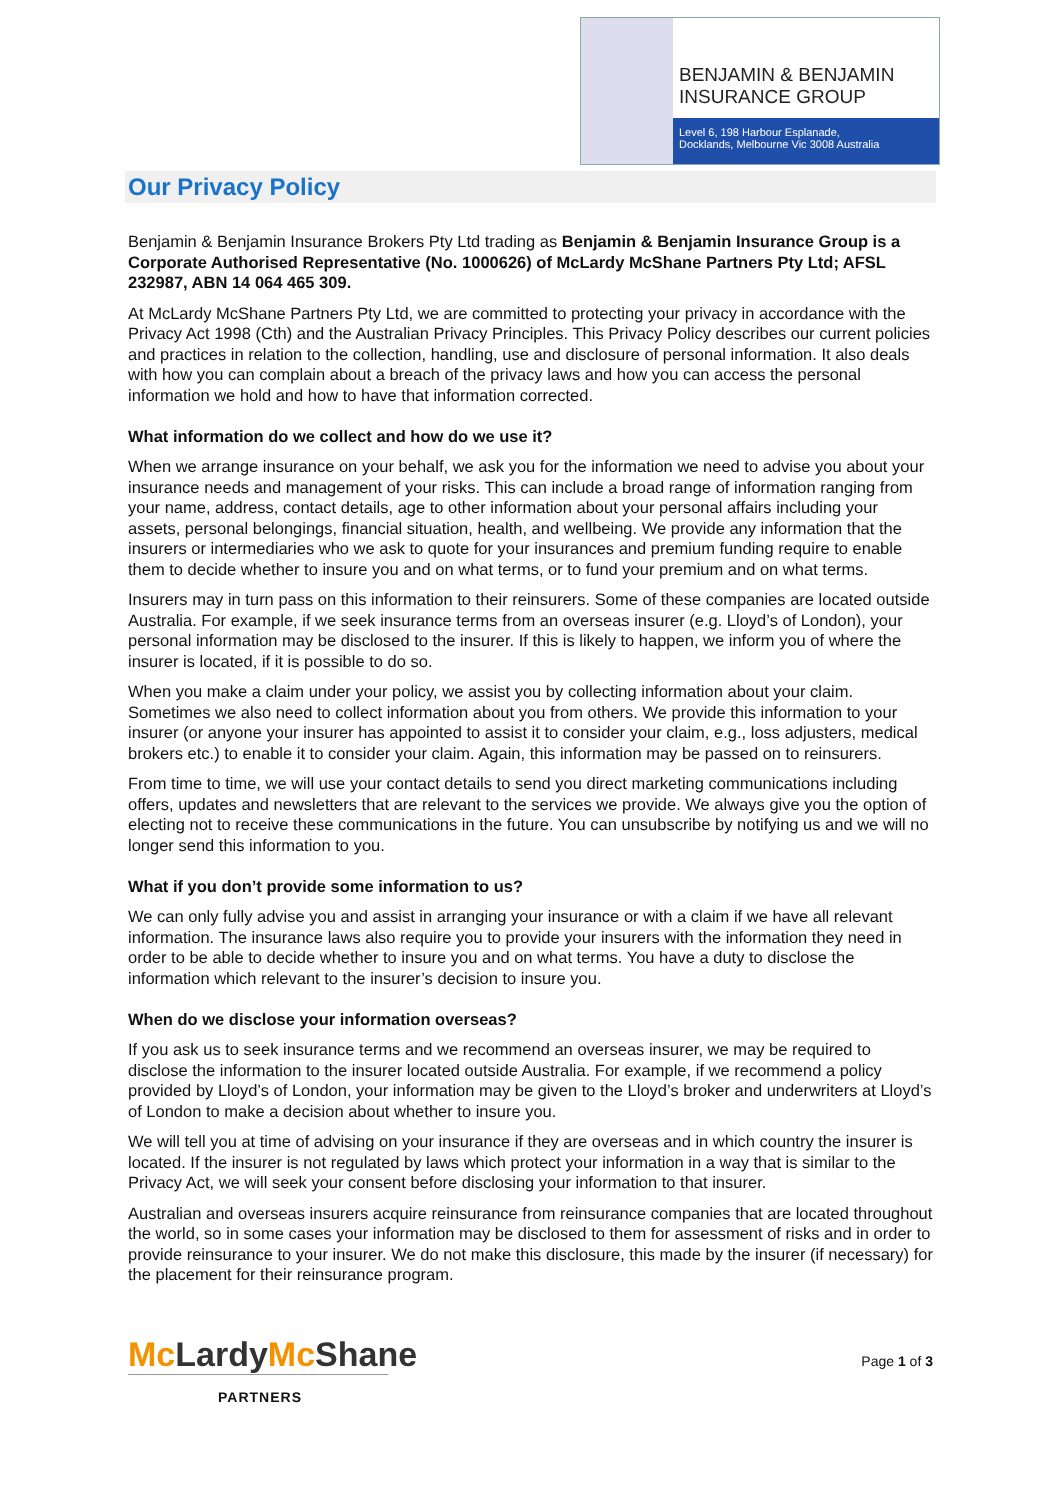BENJAMIN & BENJAMIN
INSURANCE GROUP
Level 6, 198 Harbour Esplanade,
Docklands, Melbourne Vic 3008 Australia
Our Privacy Policy
Benjamin & Benjamin Insurance Brokers Pty Ltd trading as Benjamin & Benjamin Insurance Group is a Corporate Authorised Representative (No. 1000626) of McLardy McShane Partners Pty Ltd; AFSL 232987, ABN 14 064 465 309.
At McLardy McShane Partners Pty Ltd, we are committed to protecting your privacy in accordance with the Privacy Act 1998 (Cth) and the Australian Privacy Principles. This Privacy Policy describes our current policies and practices in relation to the collection, handling, use and disclosure of personal information. It also deals with how you can complain about a breach of the privacy laws and how you can access the personal information we hold and how to have that information corrected.
What information do we collect and how do we use it?
When we arrange insurance on your behalf, we ask you for the information we need to advise you about your insurance needs and management of your risks. This can include a broad range of information ranging from your name, address, contact details, age to other information about your personal affairs including your assets, personal belongings, financial situation, health, and wellbeing. We provide any information that the insurers or intermediaries who we ask to quote for your insurances and premium funding require to enable them to decide whether to insure you and on what terms, or to fund your premium and on what terms.
Insurers may in turn pass on this information to their reinsurers. Some of these companies are located outside Australia. For example, if we seek insurance terms from an overseas insurer (e.g. Lloyd’s of London), your personal information may be disclosed to the insurer. If this is likely to happen, we inform you of where the insurer is located, if it is possible to do so.
When you make a claim under your policy, we assist you by collecting information about your claim. Sometimes we also need to collect information about you from others. We provide this information to your insurer (or anyone your insurer has appointed to assist it to consider your claim, e.g., loss adjusters, medical brokers etc.) to enable it to consider your claim. Again, this information may be passed on to reinsurers.
From time to time, we will use your contact details to send you direct marketing communications including offers, updates and newsletters that are relevant to the services we provide. We always give you the option of electing not to receive these communications in the future. You can unsubscribe by notifying us and we will no longer send this information to you.
What if you don’t provide some information to us?
We can only fully advise you and assist in arranging your insurance or with a claim if we have all relevant information. The insurance laws also require you to provide your insurers with the information they need in order to be able to decide whether to insure you and on what terms. You have a duty to disclose the information which relevant to the insurer’s decision to insure you.
When do we disclose your information overseas?
If you ask us to seek insurance terms and we recommend an overseas insurer, we may be required to disclose the information to the insurer located outside Australia. For example, if we recommend a policy provided by Lloyd’s of London, your information may be given to the Lloyd’s broker and underwriters at Lloyd’s of London to make a decision about whether to insure you.
We will tell you at time of advising on your insurance if they are overseas and in which country the insurer is located. If the insurer is not regulated by laws which protect your information in a way that is similar to the Privacy Act, we will seek your consent before disclosing your information to that insurer.
Australian and overseas insurers acquire reinsurance from reinsurance companies that are located throughout the world, so in some cases your information may be disclosed to them for assessment of risks and in order to provide reinsurance to your insurer. We do not make this disclosure, this made by the insurer (if necessary) for the placement for their reinsurance program.
Mc LardyMc Shane
PARTNERS
Page 1 of 3